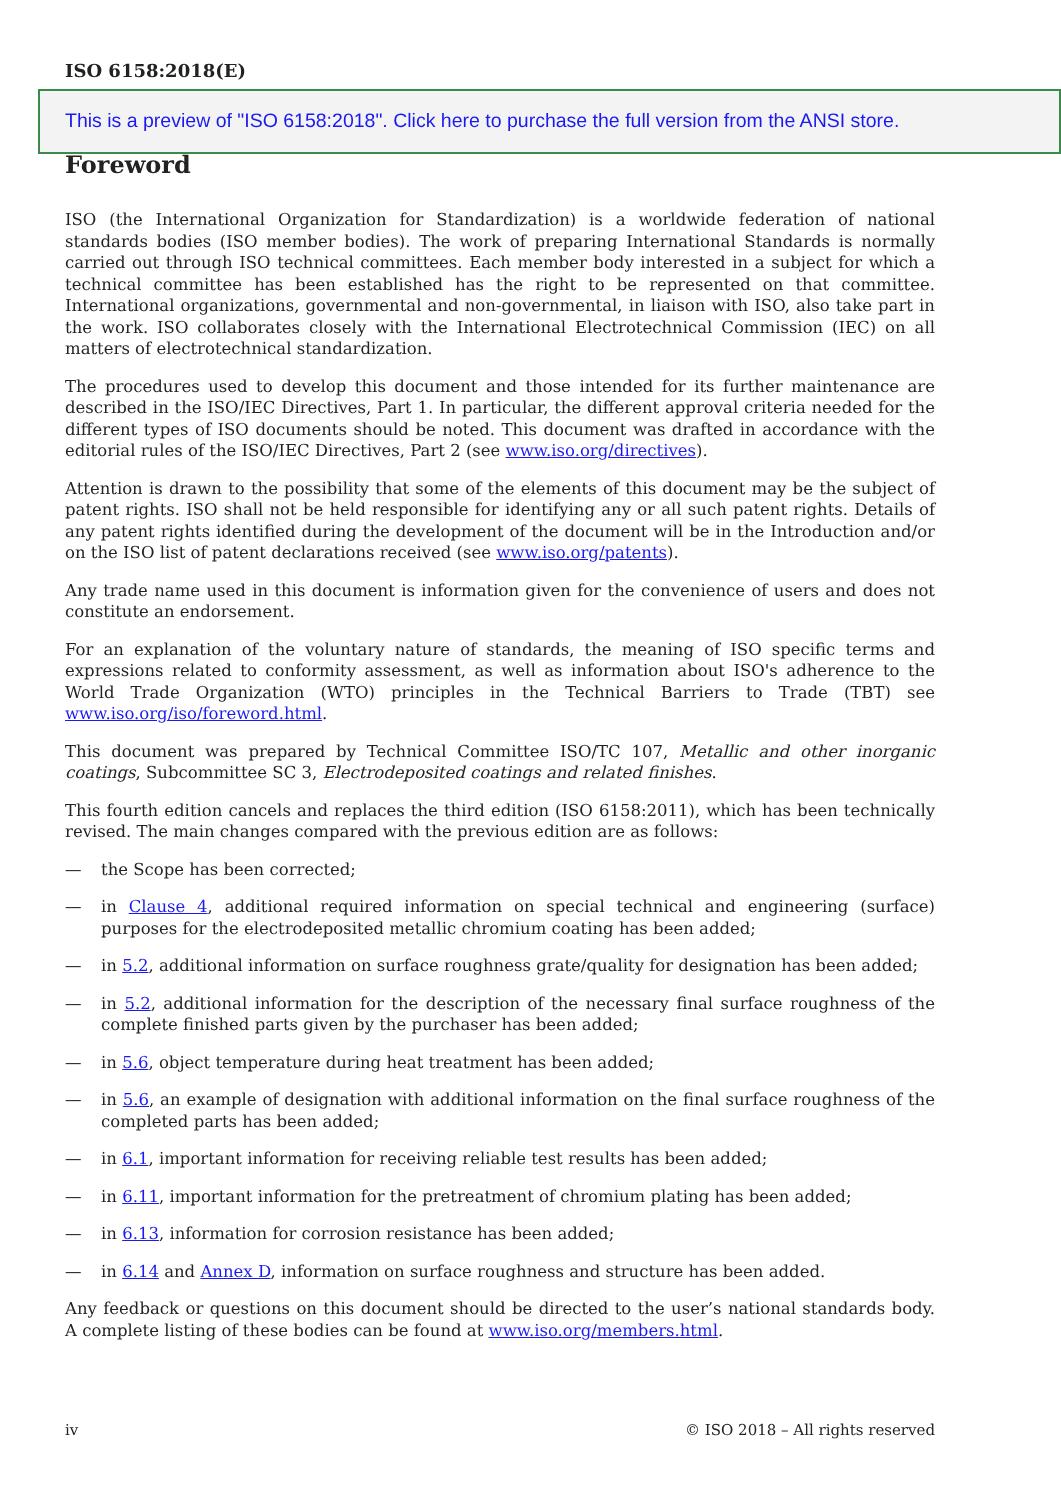ISO 6158:2018(E)
This is a preview of "ISO 6158:2018". Click here to purchase the full version from the ANSI store.
Foreword
ISO (the International Organization for Standardization) is a worldwide federation of national standards bodies (ISO member bodies). The work of preparing International Standards is normally carried out through ISO technical committees. Each member body interested in a subject for which a technical committee has been established has the right to be represented on that committee. International organizations, governmental and non-governmental, in liaison with ISO, also take part in the work. ISO collaborates closely with the International Electrotechnical Commission (IEC) on all matters of electrotechnical standardization.
The procedures used to develop this document and those intended for its further maintenance are described in the ISO/IEC Directives, Part 1. In particular, the different approval criteria needed for the different types of ISO documents should be noted. This document was drafted in accordance with the editorial rules of the ISO/IEC Directives, Part 2 (see www.iso.org/directives).
Attention is drawn to the possibility that some of the elements of this document may be the subject of patent rights. ISO shall not be held responsible for identifying any or all such patent rights. Details of any patent rights identified during the development of the document will be in the Introduction and/or on the ISO list of patent declarations received (see www.iso.org/patents).
Any trade name used in this document is information given for the convenience of users and does not constitute an endorsement.
For an explanation of the voluntary nature of standards, the meaning of ISO specific terms and expressions related to conformity assessment, as well as information about ISO's adherence to the World Trade Organization (WTO) principles in the Technical Barriers to Trade (TBT) see www.iso.org/iso/foreword.html.
This document was prepared by Technical Committee ISO/TC 107, Metallic and other inorganic coatings, Subcommittee SC 3, Electrodeposited coatings and related finishes.
This fourth edition cancels and replaces the third edition (ISO 6158:2011), which has been technically revised. The main changes compared with the previous edition are as follows:
— the Scope has been corrected;
— in Clause 4, additional required information on special technical and engineering (surface) purposes for the electrodeposited metallic chromium coating has been added;
— in 5.2, additional information on surface roughness grate/quality for designation has been added;
— in 5.2, additional information for the description of the necessary final surface roughness of the complete finished parts given by the purchaser has been added;
— in 5.6, object temperature during heat treatment has been added;
— in 5.6, an example of designation with additional information on the final surface roughness of the completed parts has been added;
— in 6.1, important information for receiving reliable test results has been added;
— in 6.11, important information for the pretreatment of chromium plating has been added;
— in 6.13, information for corrosion resistance has been added;
— in 6.14 and Annex D, information on surface roughness and structure has been added.
Any feedback or questions on this document should be directed to the user’s national standards body. A complete listing of these bodies can be found at www.iso.org/members.html.
iv © ISO 2018 – All rights reserved